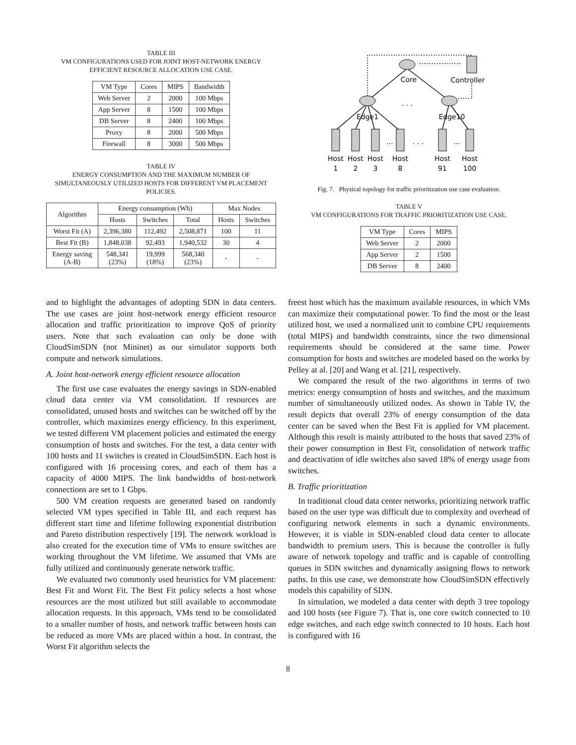TABLE III
VM CONFIGURATIONS USED FOR JOINT HOST-NETWORK ENERGY
EFFICIENT RESOURCE ALLOCATION USE CASE.
| VM Type | Cores | MIPS | Bandwidth |
| --- | --- | --- | --- |
| Web Server | 2 | 2000 | 100 Mbps |
| App Server | 8 | 1500 | 100 Mbps |
| DB Server | 8 | 2400 | 100 Mbps |
| Proxy | 8 | 2000 | 500 Mbps |
| Firewall | 8 | 3000 | 500 Mbps |
TABLE IV
ENERGY CONSUMPTION AND THE MAXIMUM NUMBER OF
SIMULTANEOUSLY UTILIZED HOSTS FOR DIFFERENT VM PLACEMENT
POLICIES.
| Algorithm | Energy consumption (Wh) | | | Max Nodes | |
| --- | --- | --- | --- | --- | --- |
| | Hosts | Switches | Total | Hosts | Switches |
| Worst Fit (A) | 2,396,380 | 112,492 | 2,508,871 | 100 | 11 |
| Best Fit (B) | 1,848,038 | 92,493 | 1,940,532 | 30 | 4 |
| Energy saving (A-B) | 548,341 (23%) | 19,999 (18%) | 568,340 (23%) | - | - |
and to highlight the advantages of adopting SDN in data centers. The use cases are joint host-network energy efficient resource allocation and traffic prioritization to improve QoS of priority users. Note that such evaluation can only be done with CloudSimSDN (not Mininet) as our simulator supports both compute and network simulations.
A. Joint host-network energy efficient resource allocation
The first use case evaluates the energy savings in SDN-enabled cloud data center via VM consolidation. If resources are consolidated, unused hosts and switches can be switched off by the controller, which maximizes energy efficiency. In this experiment, we tested different VM placement policies and estimated the energy consumption of hosts and switches. For the test, a data center with 100 hosts and 11 switches is created in CloudSimSDN. Each host is configured with 16 processing cores, and each of them has a capacity of 4000 MIPS. The link bandwidths of host-network connections are set to 1 Gbps.
500 VM creation requests are generated based on randomly selected VM types specified in Table III, and each request has different start time and lifetime following exponential distribution and Pareto distribution respectively [19]. The network workload is also created for the execution time of VMs to ensure switches are working throughout the VM lifetime. We assumed that VMs are fully utilized and continuously generate network traffic.
We evaluated two commonly used heuristics for VM placement: Best Fit and Worst Fit. The Best Fit policy selects a host whose resources are the most utilized but still available to accommodate allocation requests. In this approach, VMs tend to be consolidated to a smaller number of hosts, and network traffic between hosts can be reduced as more VMs are placed within a host. In contrast, the Worst Fit algorithm selects the
Core
Controller
Edge1
Edge10
. . .
. . .
...
...
Host
1
Host
2
Host
3
Host
8
Host
91
Host
100
Fig. 7. Physical topology for traffic prioritization use case evaluation.
TABLE V
VM CONFIGURATIONS FOR TRAFFIC PRIORITIZATION USE CASE.
| VM Type | Cores | MIPS |
| --- | --- | --- |
| Web Server | 2 | 2000 |
| App Server | 2 | 1500 |
| DB Server | 8 | 2400 |
freest host which has the maximum available resources, in which VMs can maximize their computational power. To find the most or the least utilized host, we used a normalized unit to combine CPU requirements (total MIPS) and bandwidth constraints, since the two dimensional requirements should be considered at the same time. Power consumption for hosts and switches are modeled based on the works by Pelley at al. [20] and Wang et al. [21], respectively.
We compared the result of the two algorithms in terms of two metrics: energy consumption of hosts and switches, and the maximum number of simultaneously utilized nodes. As shown in Table IV, the result depicts that overall 23% of energy consumption of the data center can be saved when the Best Fit is applied for VM placement. Although this result is mainly attributed to the hosts that saved 23% of their power consumption in Best Fit, consolidation of network traffic and deactivation of idle switches also saved 18% of energy usage from switches.
B. Traffic prioritization
In traditional cloud data center networks, prioritizing network traffic based on the user type was difficult due to complexity and overhead of configuring network elements in such a dynamic environments. However, it is viable in SDN-enabled cloud data center to allocate bandwidth to premium users. This is because the controller is fully aware of network topology and traffic and is capable of controlling queues in SDN switches and dynamically assigning flows to network paths. In this use case, we demonstrate how CloudSimSDN effectively models this capability of SDN.
In simulation, we modeled a data center with depth 3 tree topology and 100 hosts (see Figure 7). That is, one core switch connected to 10 edge switches, and each edge switch connected to 10 hosts. Each host is configured with 16
8